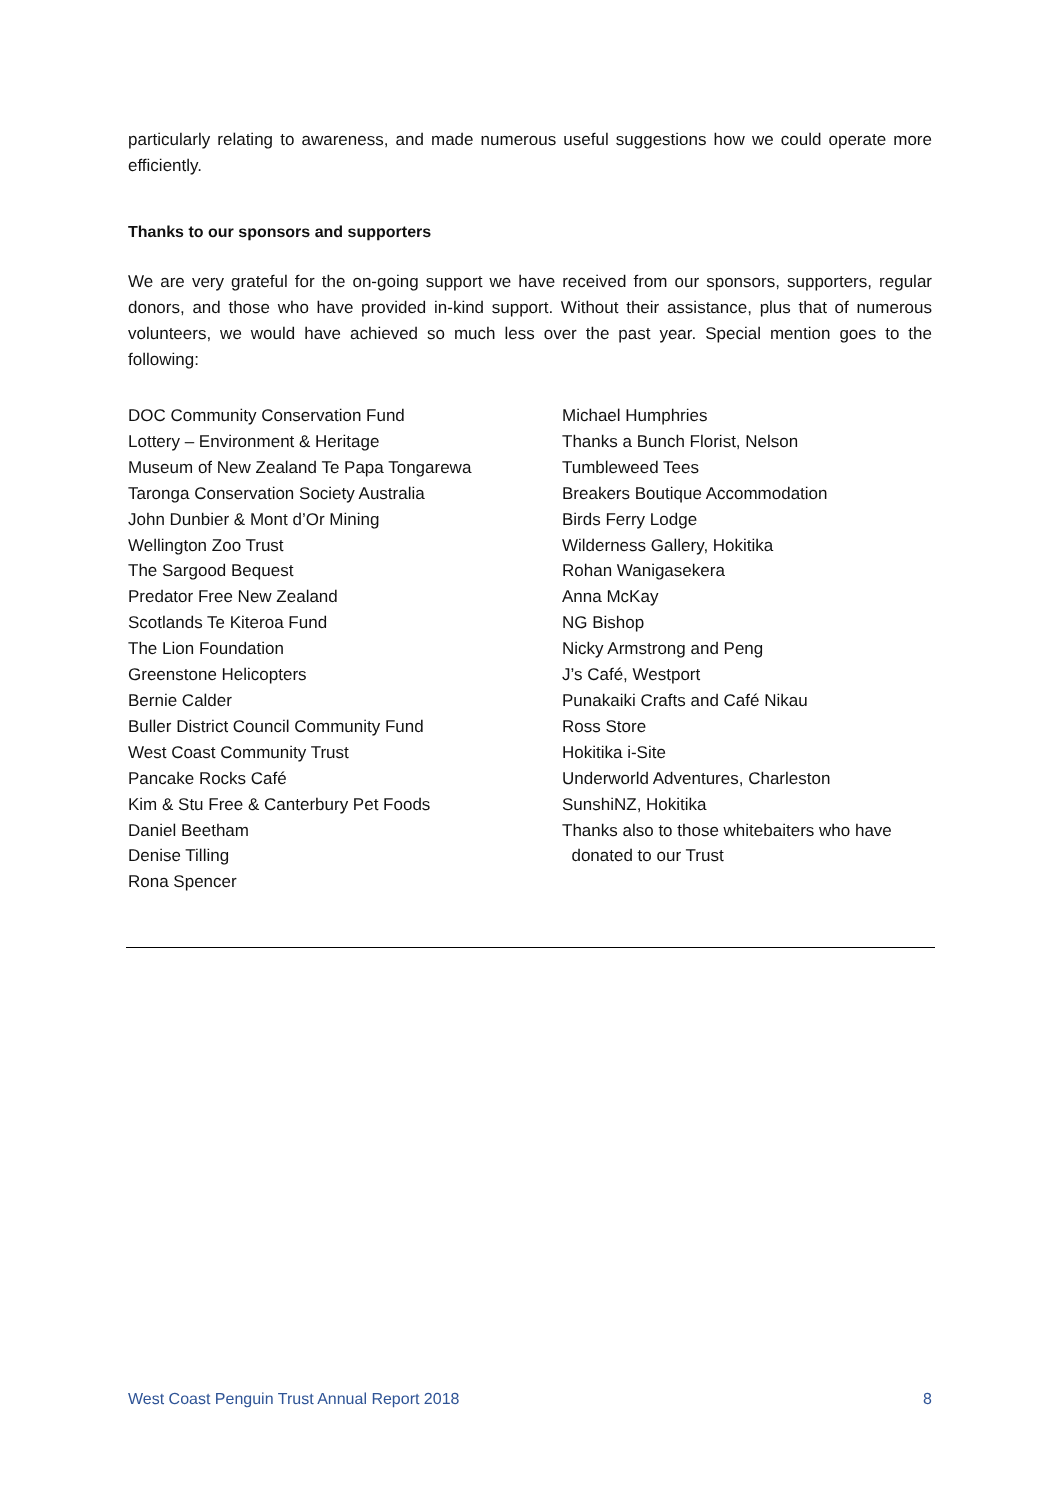particularly relating to awareness, and made numerous useful suggestions how we could operate more efficiently.
Thanks to our sponsors and supporters
We are very grateful for the on-going support we have received from our sponsors, supporters, regular donors, and those who have provided in-kind support. Without their assistance, plus that of numerous volunteers, we would have achieved so much less over the past year. Special mention goes to the following:
DOC Community Conservation Fund
Lottery – Environment & Heritage
Museum of New Zealand Te Papa Tongarewa
Taronga Conservation Society Australia
John Dunbier & Mont d’Or Mining
Wellington Zoo Trust
The Sargood Bequest
Predator Free New Zealand
Scotlands Te Kiteroa Fund
The Lion Foundation
Greenstone Helicopters
Bernie Calder
Buller District Council Community Fund
West Coast Community Trust
Pancake Rocks Café
Kim & Stu Free & Canterbury Pet Foods
Daniel Beetham
Denise Tilling
Rona Spencer
Michael Humphries
Thanks a Bunch Florist, Nelson
Tumbleweed Tees
Breakers Boutique Accommodation
Birds Ferry Lodge
Wilderness Gallery, Hokitika
Rohan Wanigasekera
Anna McKay
NG Bishop
Nicky Armstrong and Peng
J’s Café, Westport
Punakaiki Crafts and Café Nikau
Ross Store
Hokitika i-Site
Underworld Adventures, Charleston
SunshiNZ, Hokitika
Thanks also to those whitebaiters who have
donated to our Trust
West Coast Penguin Trust Annual Report 2018 8